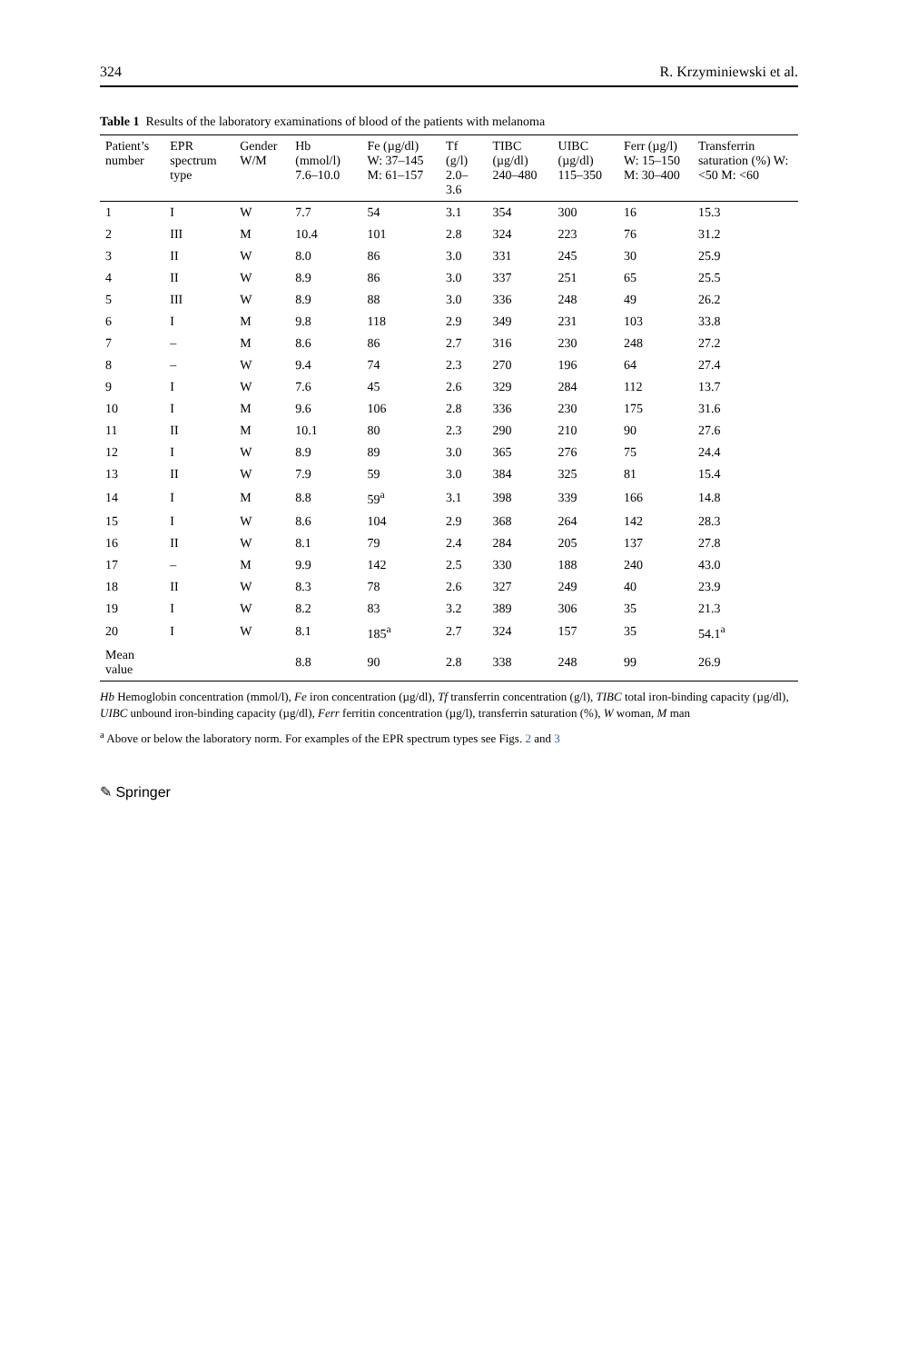324 R. Krzyminiewski et al.
Table 1 Results of the laboratory examinations of blood of the patients with melanoma
| Patient’s number | EPR spectrum type | Gender W/M | Hb (mmol/l) 7.6–10.0 | Fe (µg/dl) W: 37–145 M: 61–157 | Tf (g/l) 2.0–3.6 | TIBC (µg/dl) 240–480 | UIBC (µg/dl) 115–350 | Ferr (µg/l) W: 15–150 M: 30–400 | Transferrin saturation (%) W: <50 M: <60 |
| --- | --- | --- | --- | --- | --- | --- | --- | --- | --- |
| 1 | I | W | 7.7 | 54 | 3.1 | 354 | 300 | 16 | 15.3 |
| 2 | III | M | 10.4 | 101 | 2.8 | 324 | 223 | 76 | 31.2 |
| 3 | II | W | 8.0 | 86 | 3.0 | 331 | 245 | 30 | 25.9 |
| 4 | II | W | 8.9 | 86 | 3.0 | 337 | 251 | 65 | 25.5 |
| 5 | III | W | 8.9 | 88 | 3.0 | 336 | 248 | 49 | 26.2 |
| 6 | I | M | 9.8 | 118 | 2.9 | 349 | 231 | 103 | 33.8 |
| 7 | – | M | 8.6 | 86 | 2.7 | 316 | 230 | 248 | 27.2 |
| 8 | – | W | 9.4 | 74 | 2.3 | 270 | 196 | 64 | 27.4 |
| 9 | I | W | 7.6 | 45 | 2.6 | 329 | 284 | 112 | 13.7 |
| 10 | I | M | 9.6 | 106 | 2.8 | 336 | 230 | 175 | 31.6 |
| 11 | II | M | 10.1 | 80 | 2.3 | 290 | 210 | 90 | 27.6 |
| 12 | I | W | 8.9 | 89 | 3.0 | 365 | 276 | 75 | 24.4 |
| 13 | II | W | 7.9 | 59 | 3.0 | 384 | 325 | 81 | 15.4 |
| 14 | I | M | 8.8 | 59<sup>a</sup> | 3.1 | 398 | 339 | 166 | 14.8 |
| 15 | I | W | 8.6 | 104 | 2.9 | 368 | 264 | 142 | 28.3 |
| 16 | II | W | 8.1 | 79 | 2.4 | 284 | 205 | 137 | 27.8 |
| 17 | – | M | 9.9 | 142 | 2.5 | 330 | 188 | 240 | 43.0 |
| 18 | II | W | 8.3 | 78 | 2.6 | 327 | 249 | 40 | 23.9 |
| 19 | I | W | 8.2 | 83 | 3.2 | 389 | 306 | 35 | 21.3 |
| 20 | I | W | 8.1 | 185<sup>a</sup> | 2.7 | 324 | 157 | 35 | 54.1<sup>a</sup> |
| Mean value | | | 8.8 | 90 | 2.8 | 338 | 248 | 99 | 26.9 |
Hb Hemoglobin concentration (mmol/l), Fe iron concentration (µg/dl), Tf transferrin concentration (g/l), TIBC total iron-binding capacity (µg/dl), UIBC unbound iron-binding capacity (µg/dl), Ferr ferritin concentration (µg/l), transferrin saturation (%), W woman, M man
<sup>a</sup> Above or below the laboratory norm. For examples of the EPR spectrum types see Figs. 2 and 3
✎ Springer